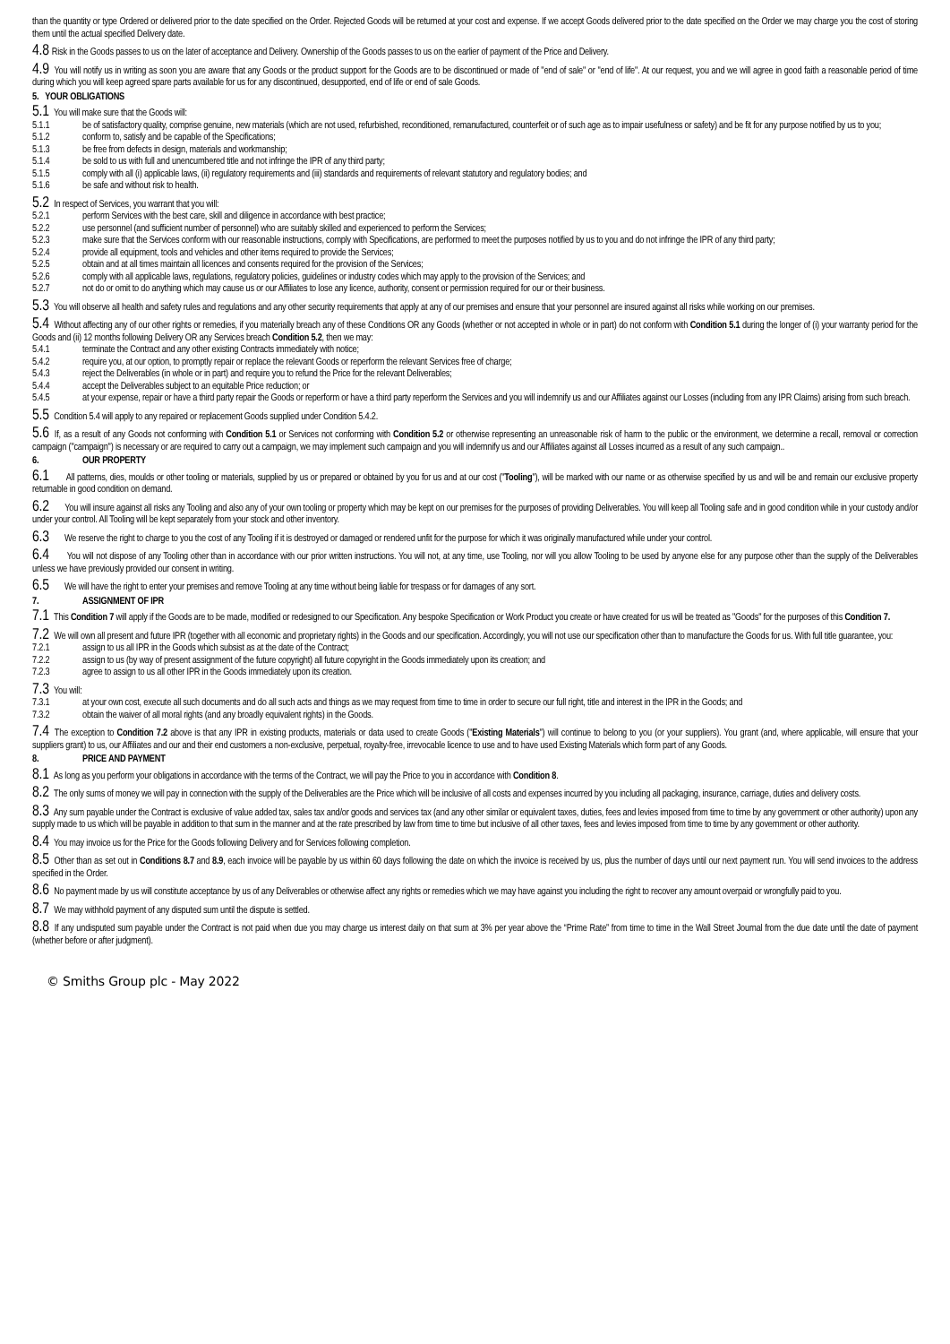than the quantity or type Ordered or delivered prior to the date specified on the Order. Rejected Goods will be returned at your cost and expense. If we accept Goods delivered prior to the date specified on the Order we may charge you the cost of storing them until the actual specified Delivery date.
4.8 Risk in the Goods passes to us on the later of acceptance and Delivery. Ownership of the Goods passes to us on the earlier of payment of the Price and Delivery.
4.9 You will notify us in writing as soon you are aware that any Goods or the product support for the Goods are to be discontinued or made of "end of sale" or "end of life". At our request, you and we will agree in good faith a reasonable period of time during which you will keep agreed spare parts available for us for any discontinued, desupported, end of life or end of sale Goods.
5. YOUR OBLIGATIONS
5.1 You will make sure that the Goods will:
5.1.1 be of satisfactory quality, comprise genuine, new materials (which are not used, refurbished, reconditioned, remanufactured, counterfeit or of such age as to impair usefulness or safety) and be fit for any purpose notified by us to you;
5.1.2 conform to, satisfy and be capable of the Specifications;
5.1.3 be free from defects in design, materials and workmanship;
5.1.4 be sold to us with full and unencumbered title and not infringe the IPR of any third party;
5.1.5 comply with all (i) applicable laws, (ii) regulatory requirements and (iii) standards and requirements of relevant statutory and regulatory bodies; and
5.1.6 be safe and without risk to health.
5.2 In respect of Services, you warrant that you will:
5.2.1 perform Services with the best care, skill and diligence in accordance with best practice;
5.2.2 use personnel (and sufficient number of personnel) who are suitably skilled and experienced to perform the Services;
5.2.3 make sure that the Services conform with our reasonable instructions, comply with Specifications, are performed to meet the purposes notified by us to you and do not infringe the IPR of any third party;
5.2.4 provide all equipment, tools and vehicles and other items required to provide the Services;
5.2.5 obtain and at all times maintain all licences and consents required for the provision of the Services;
5.2.6 comply with all applicable laws, regulations, regulatory policies, guidelines or industry codes which may apply to the provision of the Services; and
5.2.7 not do or omit to do anything which may cause us or our Affiliates to lose any licence, authority, consent or permission required for our or their business.
5.3 You will observe all health and safety rules and regulations and any other security requirements that apply at any of our premises and ensure that your personnel are insured against all risks while working on our premises.
5.4 Without affecting any of our other rights or remedies, if you materially breach any of these Conditions OR any Goods (whether or not accepted in whole or in part) do not conform with Condition 5.1 during the longer of (i) your warranty period for the Goods and (ii) 12 months following Delivery OR any Services breach Condition 5.2, then we may:
5.4.1 terminate the Contract and any other existing Contracts immediately with notice;
5.4.2 require you, at our option, to promptly repair or replace the relevant Goods or reperform the relevant Services free of charge;
5.4.3 reject the Deliverables (in whole or in part) and require you to refund the Price for the relevant Deliverables;
5.4.4 accept the Deliverables subject to an equitable Price reduction; or
5.4.5 at your expense, repair or have a third party repair the Goods or reperform or have a third party reperform the Services and you will indemnify us and our Affiliates against our Losses (including from any IPR Claims) arising from such breach.
5.5 Condition 5.4 will apply to any repaired or replacement Goods supplied under Condition 5.4.2.
5.6 If, as a result of any Goods not conforming with Condition 5.1 or Services not conforming with Condition 5.2 or otherwise representing an unreasonable risk of harm to the public or the environment, we determine a recall, removal or correction campaign ("campaign") is necessary or are required to carry out a campaign, we may implement such campaign and you will indemnify us and our Affiliates against all Losses incurred as a result of any such campaign..
6. OUR PROPERTY
6.1 All patterns, dies, moulds or other tooling or materials, supplied by us or prepared or obtained by you for us and at our cost ("Tooling"), will be marked with our name or as otherwise specified by us and will be and remain our exclusive property returnable in good condition on demand.
6.2 You will insure against all risks any Tooling and also any of your own tooling or property which may be kept on our premises for the purposes of providing Deliverables. You will keep all Tooling safe and in good condition while in your custody and/or under your control. All Tooling will be kept separately from your stock and other inventory.
6.3 We reserve the right to charge to you the cost of any Tooling if it is destroyed or damaged or rendered unfit for the purpose for which it was originally manufactured while under your control.
6.4 You will not dispose of any Tooling other than in accordance with our prior written instructions. You will not, at any time, use Tooling, nor will you allow Tooling to be used by anyone else for any purpose other than the supply of the Deliverables unless we have previously provided our consent in writing.
6.5 We will have the right to enter your premises and remove Tooling at any time without being liable for trespass or for damages of any sort.
7. ASSIGNMENT OF IPR
7.1 This Condition 7 will apply if the Goods are to be made, modified or redesigned to our Specification. Any bespoke Specification or Work Product you create or have created for us will be treated as "Goods" for the purposes of this Condition 7.
7.2 We will own all present and future IPR (together with all economic and proprietary rights) in the Goods and our specification. Accordingly, you will not use our specification other than to manufacture the Goods for us. With full title guarantee, you:
7.2.1 assign to us all IPR in the Goods which subsist as at the date of the Contract;
7.2.2 assign to us (by way of present assignment of the future copyright) all future copyright in the Goods immediately upon its creation; and
7.2.3 agree to assign to us all other IPR in the Goods immediately upon its creation.
7.3 You will:
7.3.1 at your own cost, execute all such documents and do all such acts and things as we may request from time to time in order to secure our full right, title and interest in the IPR in the Goods; and
7.3.2 obtain the waiver of all moral rights (and any broadly equivalent rights) in the Goods.
7.4 The exception to Condition 7.2 above is that any IPR in existing products, materials or data used to create Goods ("Existing Materials") will continue to belong to you (or your suppliers). You grant (and, where applicable, will ensure that your suppliers grant) to us, our Affiliates and our and their end customers a non-exclusive, perpetual, royalty-free, irrevocable licence to use and to have used Existing Materials which form part of any Goods.
8. PRICE AND PAYMENT
8.1 As long as you perform your obligations in accordance with the terms of the Contract, we will pay the Price to you in accordance with Condition 8.
8.2 The only sums of money we will pay in connection with the supply of the Deliverables are the Price which will be inclusive of all costs and expenses incurred by you including all packaging, insurance, carriage, duties and delivery costs.
8.3 Any sum payable under the Contract is exclusive of value added tax, sales tax and/or goods and services tax (and any other similar or equivalent taxes, duties, fees and levies imposed from time to time by any government or other authority) upon any supply made to us which will be payable in addition to that sum in the manner and at the rate prescribed by law from time to time but inclusive of all other taxes, fees and levies imposed from time to time by any government or other authority.
8.4 You may invoice us for the Price for the Goods following Delivery and for Services following completion.
8.5 Other than as set out in Conditions 8.7 and 8.9, each invoice will be payable by us within 60 days following the date on which the invoice is received by us, plus the number of days until our next payment run. You will send invoices to the address specified in the Order.
8.6 No payment made by us will constitute acceptance by us of any Deliverables or otherwise affect any rights or remedies which we may have against you including the right to recover any amount overpaid or wrongfully paid to you.
8.7 We may withhold payment of any disputed sum until the dispute is settled.
8.8 If any undisputed sum payable under the Contract is not paid when due you may charge us interest daily on that sum at 3% per year above the “Prime Rate” from time to time in the Wall Street Journal from the due date until the date of payment (whether before or after judgment).
© Smiths Group plc - May 2022